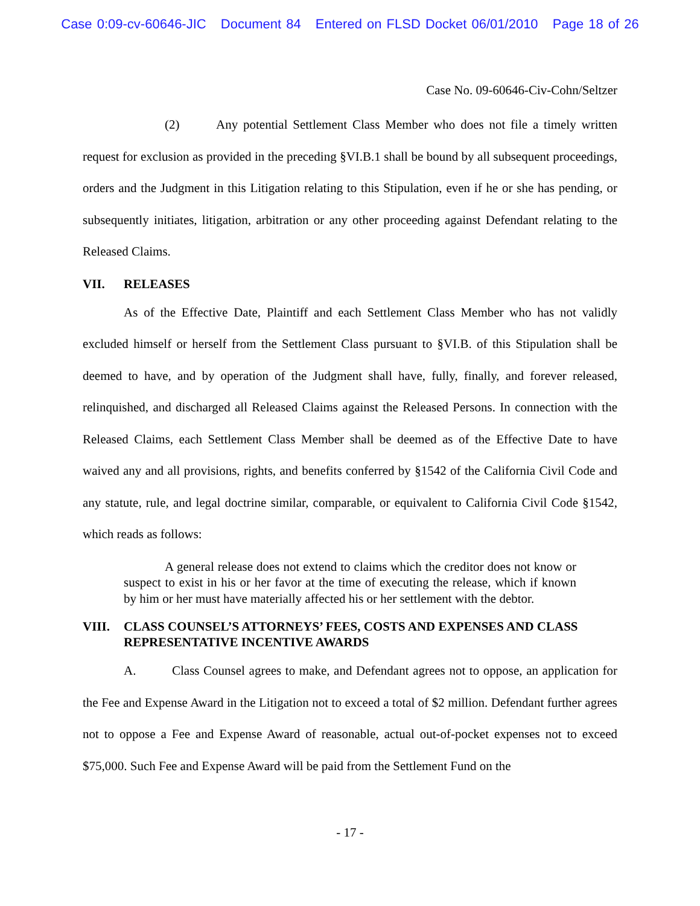Case 0:09-cv-60646-JIC Document 84 Entered on FLSD Docket 06/01/2010 Page 18 of 26
Case No. 09-60646-Civ-Cohn/Seltzer
(2) Any potential Settlement Class Member who does not file a timely written request for exclusion as provided in the preceding §VI.B.1 shall be bound by all subsequent proceedings, orders and the Judgment in this Litigation relating to this Stipulation, even if he or she has pending, or subsequently initiates, litigation, arbitration or any other proceeding against Defendant relating to the Released Claims.
VII. RELEASES
As of the Effective Date, Plaintiff and each Settlement Class Member who has not validly excluded himself or herself from the Settlement Class pursuant to §VI.B. of this Stipulation shall be deemed to have, and by operation of the Judgment shall have, fully, finally, and forever released, relinquished, and discharged all Released Claims against the Released Persons. In connection with the Released Claims, each Settlement Class Member shall be deemed as of the Effective Date to have waived any and all provisions, rights, and benefits conferred by §1542 of the California Civil Code and any statute, rule, and legal doctrine similar, comparable, or equivalent to California Civil Code §1542, which reads as follows:
A general release does not extend to claims which the creditor does not know or suspect to exist in his or her favor at the time of executing the release, which if known by him or her must have materially affected his or her settlement with the debtor.
VIII. CLASS COUNSEL’S ATTORNEYS’ FEES, COSTS AND EXPENSES AND CLASS REPRESENTATIVE INCENTIVE AWARDS
A. Class Counsel agrees to make, and Defendant agrees not to oppose, an application for the Fee and Expense Award in the Litigation not to exceed a total of $2 million. Defendant further agrees not to oppose a Fee and Expense Award of reasonable, actual out-of-pocket expenses not to exceed $75,000. Such Fee and Expense Award will be paid from the Settlement Fund on the
- 17 -